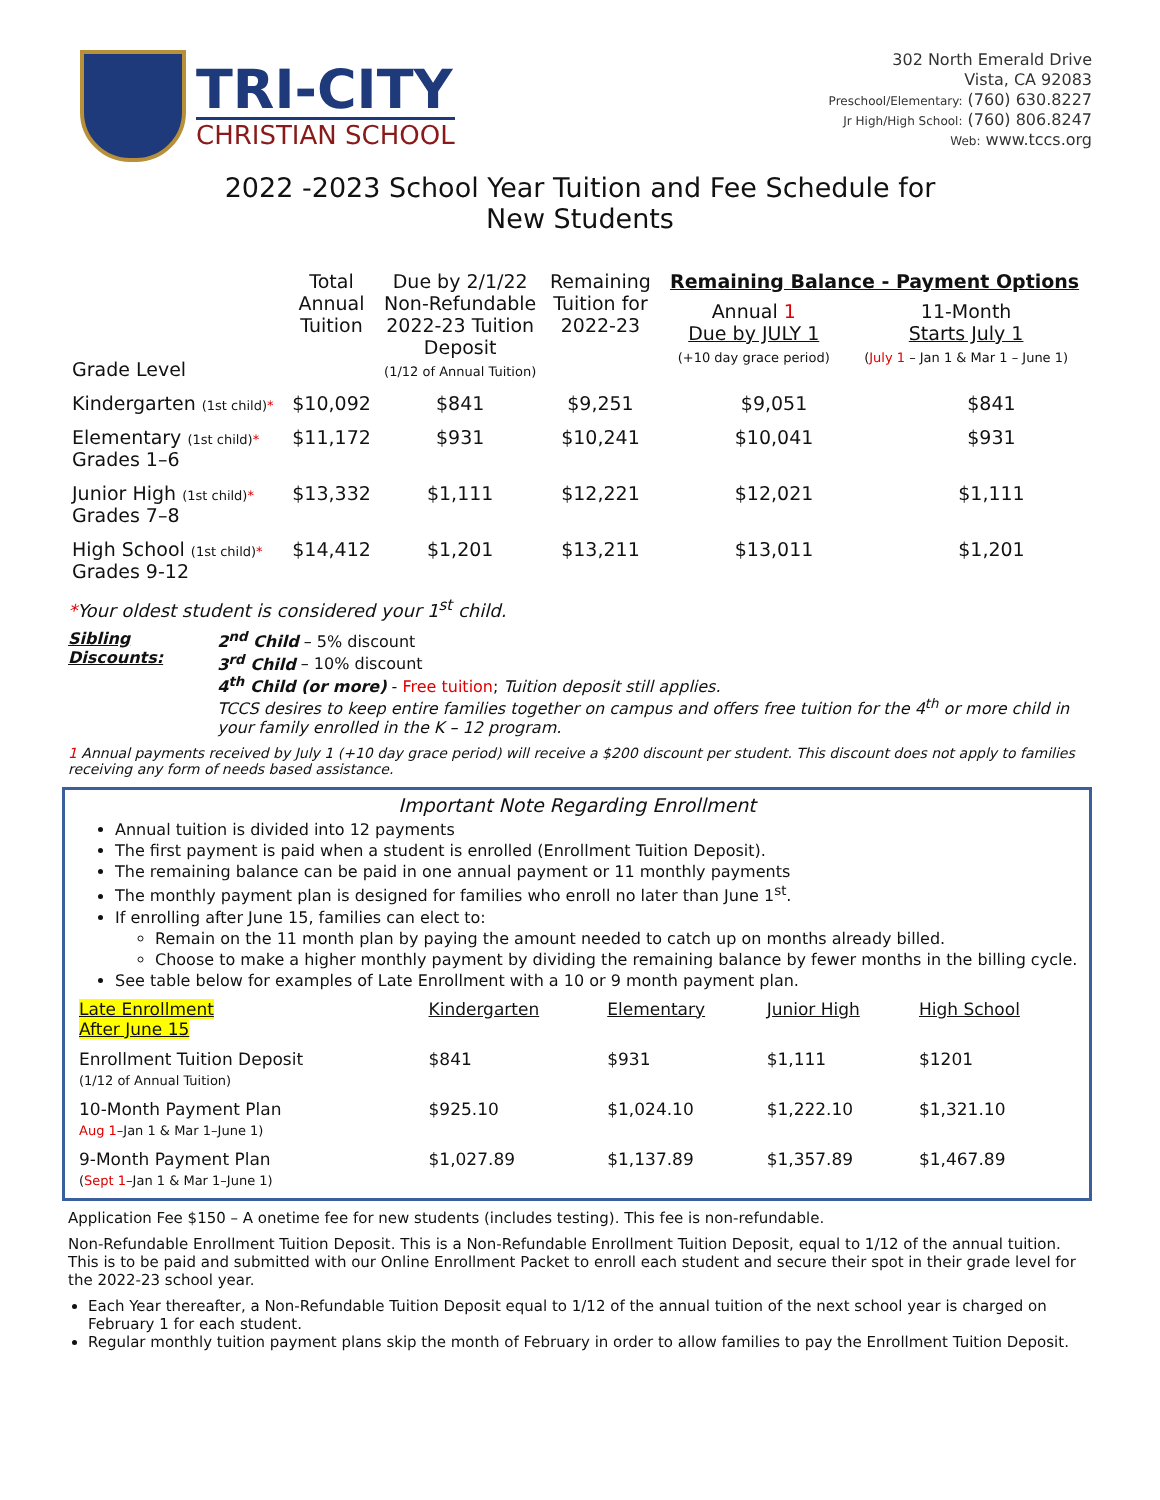TRI-CITY
CHRISTIAN SCHOOL
302 North Emerald Drive
Vista, CA 92083
Preschool/Elementary: (760) 630.8227
Jr High/High School: (760) 806.8247
Web: www.tccs.org
2022 -2023 School Year Tuition and Fee Schedule for
New Students
| Grade Level | Total Annual Tuition | Due by 2/1/22 Non-Refundable 2022-23 Tuition Deposit (1/12 of Annual Tuition) | Remaining Tuition for 2022-23 | Remaining Balance - Payment Options / Annual 1 Due by JULY 1 (+10 day grace period) / 11-Month Starts July 1 ( July 1 – Jan 1 & Mar 1 – June 1) / | |
| --- | --- | --- | --- | --- | --- |
| Kindergarten (1st child) * | $10,092 | $841 | $9,251 | $9,051 | $841 |
| Elementary (1st child) * Grades 1–6 | $11,172 | $931 | $10,241 | $10,041 | $931 |
| Junior High (1st child) * Grades 7–8 | $13,332 | $1,111 | $12,221 | $12,021 | $1,111 |
| High School (1st child) * Grades 9-12 | $14,412 | $1,201 | $13,211 | $13,011 | $1,201 |
*Your oldest student is considered your 1<sup>st</sup> child.
Sibling Discounts: 2<sup>nd</sup> Child – 5% discount
3<sup>rd</sup> Child – 10% discount
4<sup>th</sup> Child (or more) - Free tuition; Tuition deposit still applies.
TCCS desires to keep entire families together on campus and offers free tuition for the 4<sup>th</sup> or more child in your family enrolled in the K – 12 program.
1 Annual payments received by July 1 (+10 day grace period) will receive a $200 discount per student. This discount does not apply to families receiving any form of needs based assistance.
Important Note Regarding Enrollment
Annual tuition is divided into 12 payments
The first payment is paid when a student is enrolled (Enrollment Tuition Deposit).
The remaining balance can be paid in one annual payment or 11 monthly payments
The monthly payment plan is designed for families who enroll no later than June 1<sup>st</sup>.
If enrolling after June 15, families can elect to:
Remain on the 11 month plan by paying the amount needed to catch up on months already billed.
Choose to make a higher monthly payment by dividing the remaining balance by fewer months in the billing cycle.
See table below for examples of Late Enrollment with a 10 or 9 month payment plan.
| Late Enrollment After June 15 | Kindergarten | Elementary | Junior High | High School |
| --- | --- | --- | --- | --- |
| Enrollment Tuition Deposit (1/12 of Annual Tuition) | $841 | $931 | $1,111 | $1201 |
| 10-Month Payment Plan Aug 1 –Jan 1 & Mar 1–June 1) | $925.10 | $1,024.10 | $1,222.10 | $1,321.10 |
| 9-Month Payment Plan ( Sept 1 –Jan 1 & Mar 1–June 1) | $1,027.89 | $1,137.89 | $1,357.89 | $1,467.89 |
Application Fee $150 – A onetime fee for new students (includes testing). This fee is non-refundable.
Non-Refundable Enrollment Tuition Deposit. This is a Non-Refundable Enrollment Tuition Deposit, equal to 1/12 of the annual tuition. This is to be paid and submitted with our Online Enrollment Packet to enroll each student and secure their spot in their grade level for the 2022-23 school year.
Each Year thereafter, a Non-Refundable Tuition Deposit equal to 1/12 of the annual tuition of the next school year is charged on February 1 for each student.
Regular monthly tuition payment plans skip the month of February in order to allow families to pay the Enrollment Tuition Deposit.